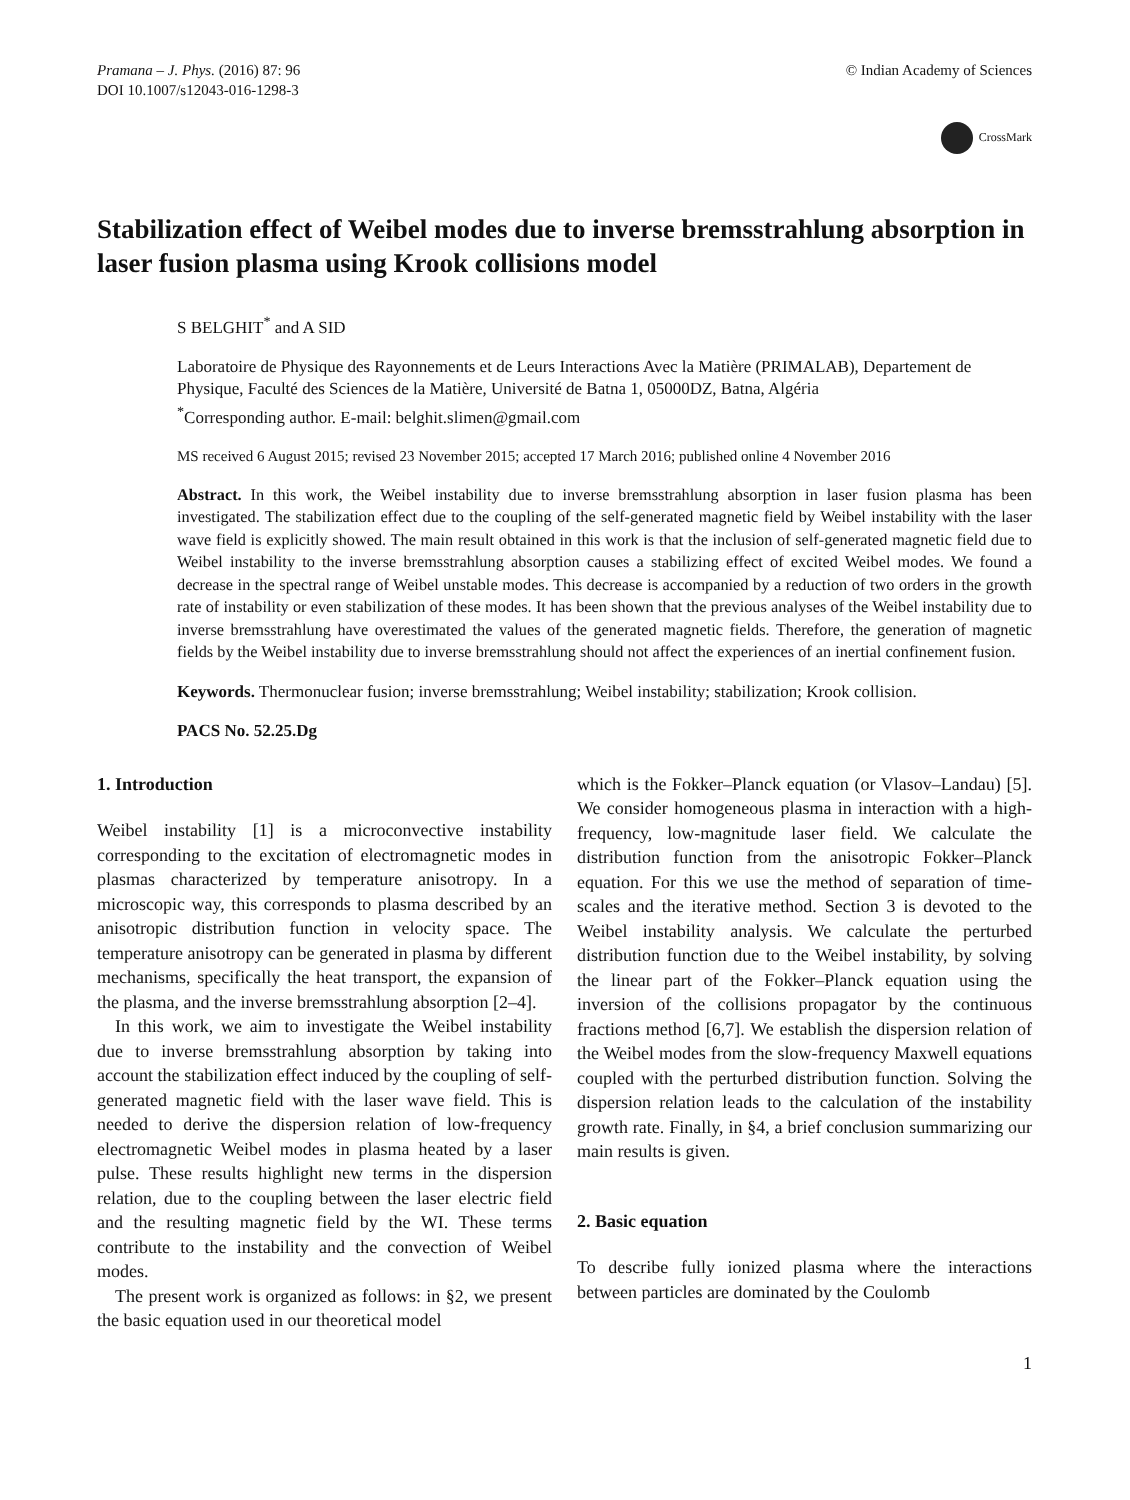Pramana – J. Phys. (2016) 87: 96
DOI 10.1007/s12043-016-1298-3
© Indian Academy of Sciences
CrossMark
Stabilization effect of Weibel modes due to inverse bremsstrahlung absorption in laser fusion plasma using Krook collisions model
S BELGHIT<sup>*</sup> and A SID
Laboratoire de Physique des Rayonnements et de Leurs Interactions Avec la Matière (PRIMALAB), Departement de Physique, Faculté des Sciences de la Matière, Université de Batna 1, 05000DZ, Batna, Algéria
<sup>*</sup> Corresponding author. E-mail: belghit.slimen@gmail.com
MS received 6 August 2015; revised 23 November 2015; accepted 17 March 2016; published online 4 November 2016
Abstract. In this work, the Weibel instability due to inverse bremsstrahlung absorption in laser fusion plasma has been investigated. The stabilization effect due to the coupling of the self-generated magnetic field by Weibel instability with the laser wave field is explicitly showed. The main result obtained in this work is that the inclusion of self-generated magnetic field due to Weibel instability to the inverse bremsstrahlung absorption causes a stabilizing effect of excited Weibel modes. We found a decrease in the spectral range of Weibel unstable modes. This decrease is accompanied by a reduction of two orders in the growth rate of instability or even stabilization of these modes. It has been shown that the previous analyses of the Weibel instability due to inverse bremsstrahlung have overestimated the values of the generated magnetic fields. Therefore, the generation of magnetic fields by the Weibel instability due to inverse bremsstrahlung should not affect the experiences of an inertial confinement fusion.
Keywords. Thermonuclear fusion; inverse bremsstrahlung; Weibel instability; stabilization; Krook collision.
PACS No. 52.25.Dg
1. Introduction
Weibel instability [1] is a microconvective instability corresponding to the excitation of electromagnetic modes in plasmas characterized by temperature anisotropy. In a microscopic way, this corresponds to plasma described by an anisotropic distribution function in velocity space. The temperature anisotropy can be generated in plasma by different mechanisms, specifically the heat transport, the expansion of the plasma, and the inverse bremsstrahlung absorption [2–4].
In this work, we aim to investigate the Weibel instability due to inverse bremsstrahlung absorption by taking into account the stabilization effect induced by the coupling of self-generated magnetic field with the laser wave field. This is needed to derive the dispersion relation of low-frequency electromagnetic Weibel modes in plasma heated by a laser pulse. These results highlight new terms in the dispersion relation, due to the coupling between the laser electric field and the resulting magnetic field by the WI. These terms contribute to the instability and the convection of Weibel modes.
The present work is organized as follows: in §2, we present the basic equation used in our theoretical model
which is the Fokker–Planck equation (or Vlasov–Landau) [5]. We consider homogeneous plasma in interaction with a high-frequency, low-magnitude laser field. We calculate the distribution function from the anisotropic Fokker–Planck equation. For this we use the method of separation of time-scales and the iterative method. Section 3 is devoted to the Weibel instability analysis. We calculate the perturbed distribution function due to the Weibel instability, by solving the linear part of the Fokker–Planck equation using the inversion of the collisions propagator by the continuous fractions method [6,7]. We establish the dispersion relation of the Weibel modes from the slow-frequency Maxwell equations coupled with the perturbed distribution function. Solving the dispersion relation leads to the calculation of the instability growth rate. Finally, in §4, a brief conclusion summarizing our main results is given.
2. Basic equation
To describe fully ionized plasma where the interactions between particles are dominated by the Coulomb
1